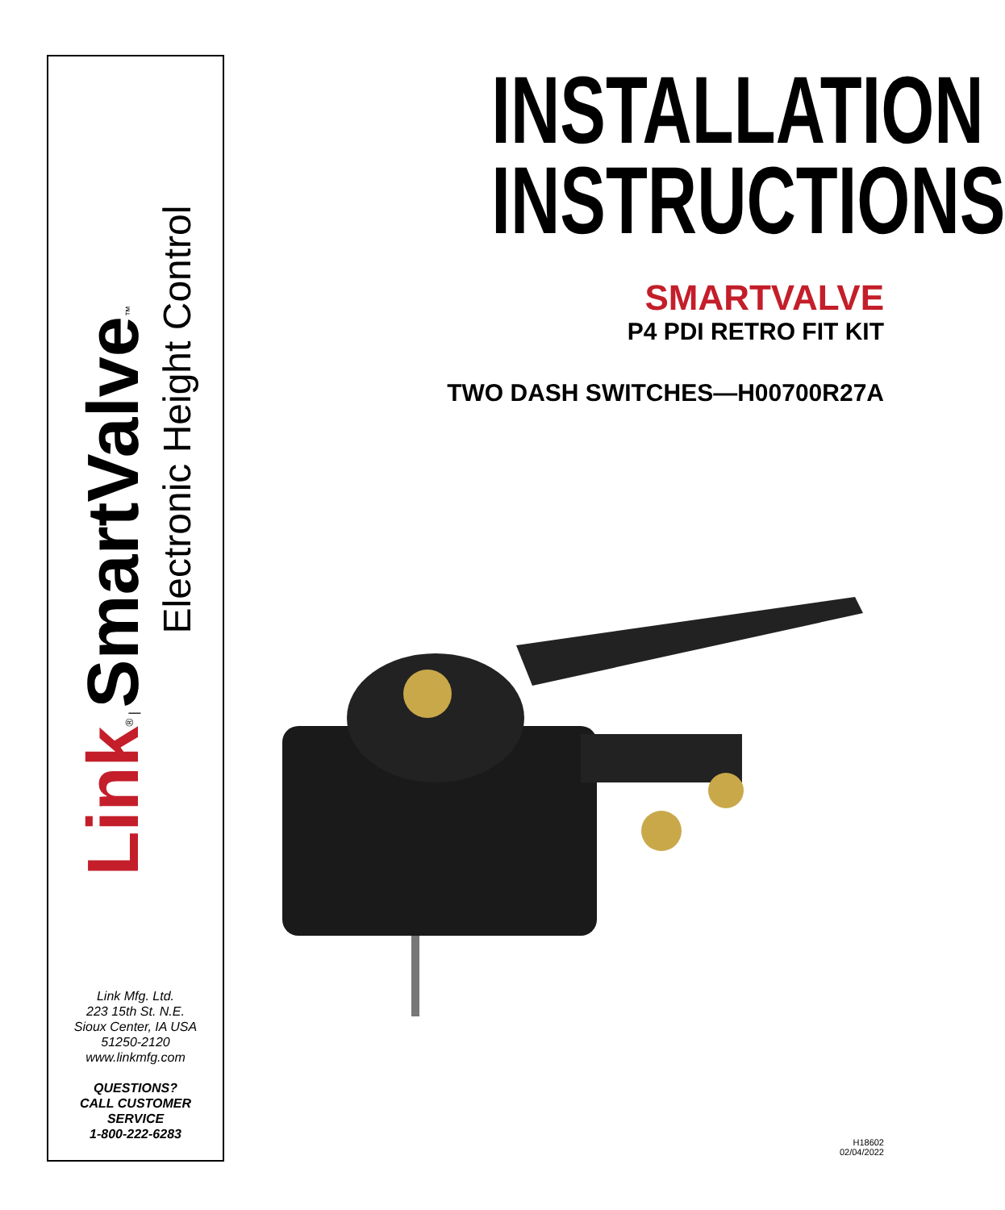Link<sup>®</sup> | SmartValve<sup>™</sup>
Electronic Height Control
Link Mfg. Ltd.
223 15th St. N.E.
Sioux Center, IA USA
51250-2120
www.linkmfg.com
QUESTIONS?
CALL CUSTOMER
SERVICE
1-800-222-6283
INSTALLATION
INSTRUCTIONS
SMARTVALVE
P4 PDI RETRO FIT KIT
TWO DASH SWITCHES—H00700R27A
H18602
02/04/2022